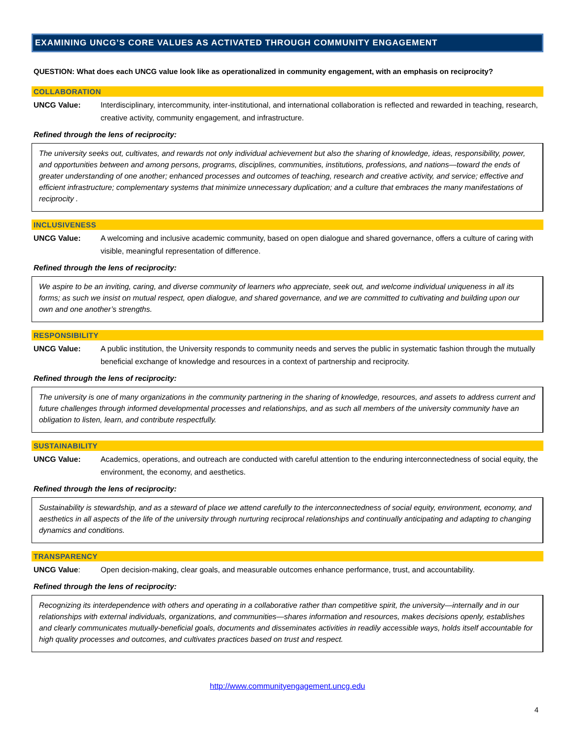EXAMINING UNCG’S CORE VALUES AS ACTIVATED THROUGH COMMUNITY ENGAGEMENT
QUESTION: What does each UNCG value look like as operationalized in community engagement, with an emphasis on reciprocity?
COLLABORATION
UNCG Value: Interdisciplinary, intercommunity, inter-institutional, and international collaboration is reflected and rewarded in teaching, research, creative activity, community engagement, and infrastructure.
Refined through the lens of reciprocity:
The university seeks out, cultivates, and rewards not only individual achievement but also the sharing of knowledge, ideas, responsibility, power, and opportunities between and among persons, programs, disciplines, communities, institutions, professions, and nations—toward the ends of greater understanding of one another; enhanced processes and outcomes of teaching, research and creative activity, and service; effective and efficient infrastructure; complementary systems that minimize unnecessary duplication; and a culture that embraces the many manifestations of reciprocity .
INCLUSIVENESS
UNCG Value: A welcoming and inclusive academic community, based on open dialogue and shared governance, offers a culture of caring with visible, meaningful representation of difference.
Refined through the lens of reciprocity:
We aspire to be an inviting, caring, and diverse community of learners who appreciate, seek out, and welcome individual uniqueness in all its forms; as such we insist on mutual respect, open dialogue, and shared governance, and we are committed to cultivating and building upon our own and one another’s strengths.
RESPONSIBILITY
UNCG Value: A public institution, the University responds to community needs and serves the public in systematic fashion through the mutually beneficial exchange of knowledge and resources in a context of partnership and reciprocity.
Refined through the lens of reciprocity:
The university is one of many organizations in the community partnering in the sharing of knowledge, resources, and assets to address current and future challenges through informed developmental processes and relationships, and as such all members of the university community have an obligation to listen, learn, and contribute respectfully.
SUSTAINABILITY
UNCG Value: Academics, operations, and outreach are conducted with careful attention to the enduring interconnectedness of social equity, the environment, the economy, and aesthetics.
Refined through the lens of reciprocity:
Sustainability is stewardship, and as a steward of place we attend carefully to the interconnectedness of social equity, environment, economy, and aesthetics in all aspects of the life of the university through nurturing reciprocal relationships and continually anticipating and adapting to changing dynamics and conditions.
TRANSPARENCY
UNCG Value: Open decision-making, clear goals, and measurable outcomes enhance performance, trust, and accountability.
Refined through the lens of reciprocity:
Recognizing its interdependence with others and operating in a collaborative rather than competitive spirit, the university—internally and in our relationships with external individuals, organizations, and communities—shares information and resources, makes decisions openly, establishes and clearly communicates mutually-beneficial goals, documents and disseminates activities in readily accessible ways, holds itself accountable for high quality processes and outcomes, and cultivates practices based on trust and respect.
http://www.communityengagement.uncg.edu
4